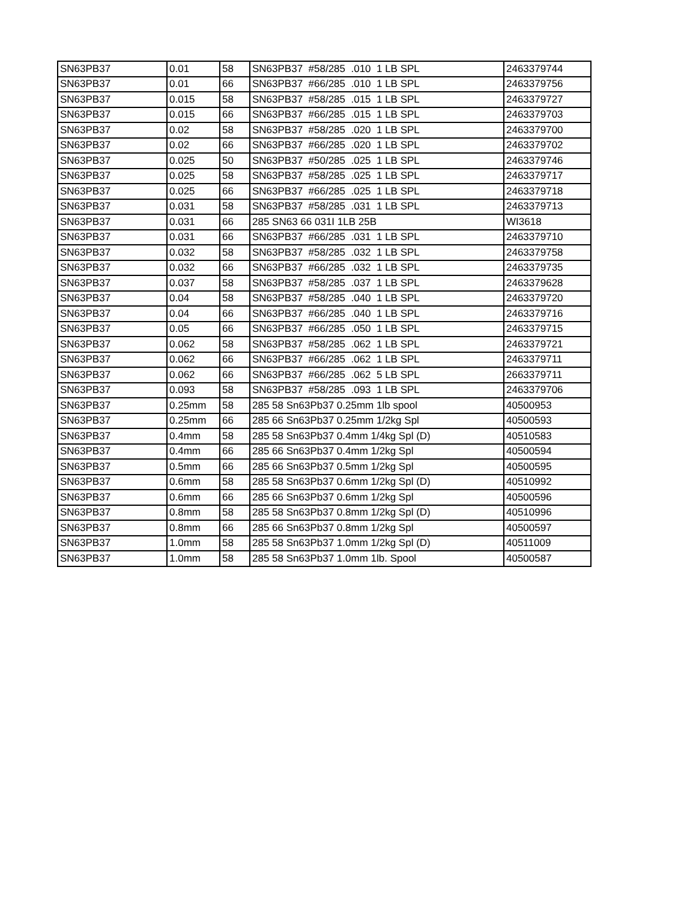| SN63PB37 | 0.01 | 58 | SN63PB37 #58/285 .010 1 LB SPL | 2463379744 |
| SN63PB37 | 0.01 | 66 | SN63PB37 #66/285 .010 1 LB SPL | 2463379756 |
| SN63PB37 | 0.015 | 58 | SN63PB37 #58/285 .015 1 LB SPL | 2463379727 |
| SN63PB37 | 0.015 | 66 | SN63PB37 #66/285 .015 1 LB SPL | 2463379703 |
| SN63PB37 | 0.02 | 58 | SN63PB37 #58/285 .020 1 LB SPL | 2463379700 |
| SN63PB37 | 0.02 | 66 | SN63PB37 #66/285 .020 1 LB SPL | 2463379702 |
| SN63PB37 | 0.025 | 50 | SN63PB37 #50/285 .025 1 LB SPL | 2463379746 |
| SN63PB37 | 0.025 | 58 | SN63PB37 #58/285 .025 1 LB SPL | 2463379717 |
| SN63PB37 | 0.025 | 66 | SN63PB37 #66/285 .025 1 LB SPL | 2463379718 |
| SN63PB37 | 0.031 | 58 | SN63PB37 #58/285 .031 1 LB SPL | 2463379713 |
| SN63PB37 | 0.031 | 66 | 285 SN63 66 031I 1LB 25B | WI3618 |
| SN63PB37 | 0.031 | 66 | SN63PB37 #66/285 .031 1 LB SPL | 2463379710 |
| SN63PB37 | 0.032 | 58 | SN63PB37 #58/285 .032 1 LB SPL | 2463379758 |
| SN63PB37 | 0.032 | 66 | SN63PB37 #66/285 .032 1 LB SPL | 2463379735 |
| SN63PB37 | 0.037 | 58 | SN63PB37 #58/285 .037 1 LB SPL | 2463379628 |
| SN63PB37 | 0.04 | 58 | SN63PB37 #58/285 .040 1 LB SPL | 2463379720 |
| SN63PB37 | 0.04 | 66 | SN63PB37 #66/285 .040 1 LB SPL | 2463379716 |
| SN63PB37 | 0.05 | 66 | SN63PB37 #66/285 .050 1 LB SPL | 2463379715 |
| SN63PB37 | 0.062 | 58 | SN63PB37 #58/285 .062 1 LB SPL | 2463379721 |
| SN63PB37 | 0.062 | 66 | SN63PB37 #66/285 .062 1 LB SPL | 2463379711 |
| SN63PB37 | 0.062 | 66 | SN63PB37 #66/285 .062 5 LB SPL | 2663379711 |
| SN63PB37 | 0.093 | 58 | SN63PB37 #58/285 .093 1 LB SPL | 2463379706 |
| SN63PB37 | 0.25mm | 58 | 285 58 Sn63Pb37 0.25mm 1lb spool | 40500953 |
| SN63PB37 | 0.25mm | 66 | 285 66 Sn63Pb37 0.25mm 1/2kg Spl | 40500593 |
| SN63PB37 | 0.4mm | 58 | 285 58 Sn63Pb37 0.4mm 1/4kg Spl (D) | 40510583 |
| SN63PB37 | 0.4mm | 66 | 285 66 Sn63Pb37 0.4mm 1/2kg Spl | 40500594 |
| SN63PB37 | 0.5mm | 66 | 285 66 Sn63Pb37 0.5mm 1/2kg Spl | 40500595 |
| SN63PB37 | 0.6mm | 58 | 285 58 Sn63Pb37 0.6mm 1/2kg Spl (D) | 40510992 |
| SN63PB37 | 0.6mm | 66 | 285 66 Sn63Pb37 0.6mm 1/2kg Spl | 40500596 |
| SN63PB37 | 0.8mm | 58 | 285 58 Sn63Pb37 0.8mm 1/2kg Spl (D) | 40510996 |
| SN63PB37 | 0.8mm | 66 | 285 66 Sn63Pb37 0.8mm 1/2kg Spl | 40500597 |
| SN63PB37 | 1.0mm | 58 | 285 58 Sn63Pb37 1.0mm 1/2kg Spl (D) | 40511009 |
| SN63PB37 | 1.0mm | 58 | 285 58 Sn63Pb37 1.0mm 1lb. Spool | 40500587 |